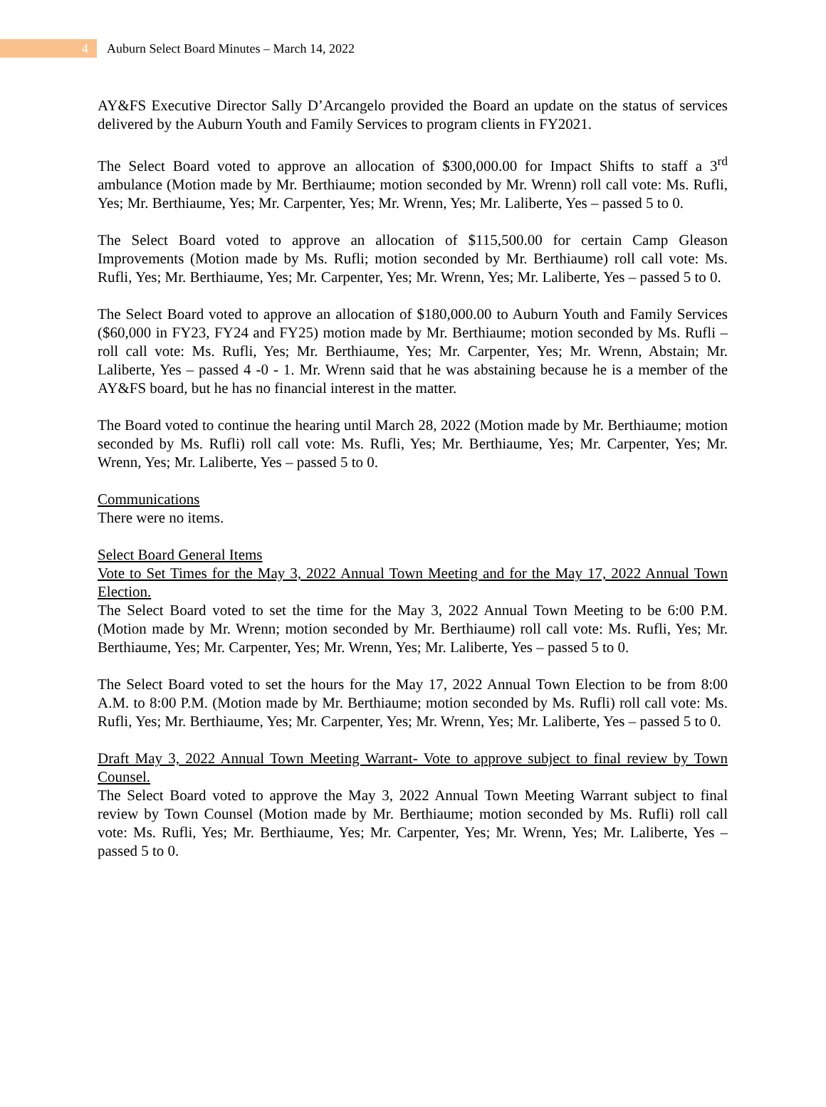4
Auburn Select Board Minutes – March 14, 2022
AY&FS Executive Director Sally D’Arcangelo provided the Board an update on the status of services delivered by the Auburn Youth and Family Services to program clients in FY2021.
The Select Board voted to approve an allocation of $300,000.00 for Impact Shifts to staff a 3<sup>rd</sup> ambulance (Motion made by Mr. Berthiaume; motion seconded by Mr. Wrenn) roll call vote: Ms. Rufli, Yes; Mr. Berthiaume, Yes; Mr. Carpenter, Yes; Mr. Wrenn, Yes; Mr. Laliberte, Yes – passed 5 to 0.
The Select Board voted to approve an allocation of $115,500.00 for certain Camp Gleason Improvements (Motion made by Ms. Rufli; motion seconded by Mr. Berthiaume) roll call vote: Ms. Rufli, Yes; Mr. Berthiaume, Yes; Mr. Carpenter, Yes; Mr. Wrenn, Yes; Mr. Laliberte, Yes – passed 5 to 0.
The Select Board voted to approve an allocation of $180,000.00 to Auburn Youth and Family Services ($60,000 in FY23, FY24 and FY25) motion made by Mr. Berthiaume; motion seconded by Ms. Rufli – roll call vote: Ms. Rufli, Yes; Mr. Berthiaume, Yes; Mr. Carpenter, Yes; Mr. Wrenn, Abstain; Mr. Laliberte, Yes – passed 4 -0 - 1. Mr. Wrenn said that he was abstaining because he is a member of the AY&FS board, but he has no financial interest in the matter.
The Board voted to continue the hearing until March 28, 2022 (Motion made by Mr. Berthiaume; motion seconded by Ms. Rufli) roll call vote: Ms. Rufli, Yes; Mr. Berthiaume, Yes; Mr. Carpenter, Yes; Mr. Wrenn, Yes; Mr. Laliberte, Yes – passed 5 to 0.
Communications
There were no items.
Select Board General Items
Vote to Set Times for the May 3, 2022 Annual Town Meeting and for the May 17, 2022 Annual Town Election.
The Select Board voted to set the time for the May 3, 2022 Annual Town Meeting to be 6:00 P.M. (Motion made by Mr. Wrenn; motion seconded by Mr. Berthiaume) roll call vote: Ms. Rufli, Yes; Mr. Berthiaume, Yes; Mr. Carpenter, Yes; Mr. Wrenn, Yes; Mr. Laliberte, Yes – passed 5 to 0.
The Select Board voted to set the hours for the May 17, 2022 Annual Town Election to be from 8:00 A.M. to 8:00 P.M. (Motion made by Mr. Berthiaume; motion seconded by Ms. Rufli) roll call vote: Ms. Rufli, Yes; Mr. Berthiaume, Yes; Mr. Carpenter, Yes; Mr. Wrenn, Yes; Mr. Laliberte, Yes – passed 5 to 0.
Draft May 3, 2022 Annual Town Meeting Warrant- Vote to approve subject to final review by Town Counsel.
The Select Board voted to approve the May 3, 2022 Annual Town Meeting Warrant subject to final review by Town Counsel (Motion made by Mr. Berthiaume; motion seconded by Ms. Rufli) roll call vote: Ms. Rufli, Yes; Mr. Berthiaume, Yes; Mr. Carpenter, Yes; Mr. Wrenn, Yes; Mr. Laliberte, Yes – passed 5 to 0.